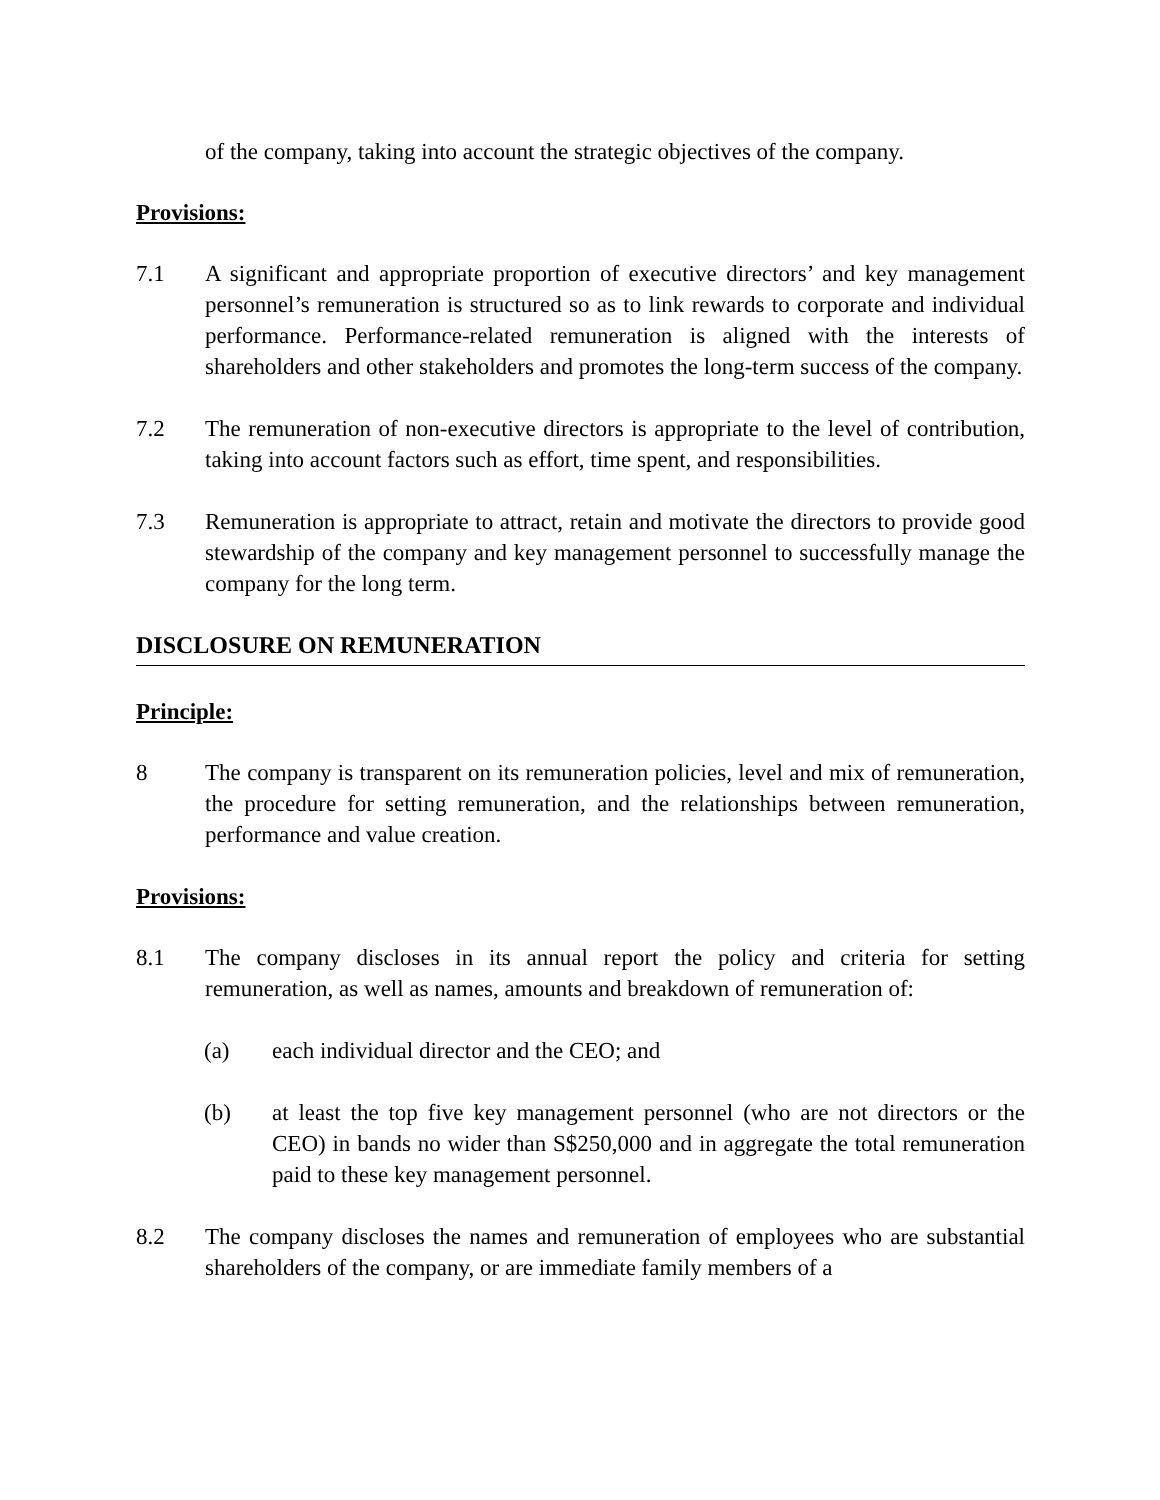of the company, taking into account the strategic objectives of the company.
Provisions:
7.1 A significant and appropriate proportion of executive directors’ and key management personnel’s remuneration is structured so as to link rewards to corporate and individual performance. Performance-related remuneration is aligned with the interests of shareholders and other stakeholders and promotes the long-term success of the company.
7.2 The remuneration of non-executive directors is appropriate to the level of contribution, taking into account factors such as effort, time spent, and responsibilities.
7.3 Remuneration is appropriate to attract, retain and motivate the directors to provide good stewardship of the company and key management personnel to successfully manage the company for the long term.
DISCLOSURE ON REMUNERATION
Principle:
8 The company is transparent on its remuneration policies, level and mix of remuneration, the procedure for setting remuneration, and the relationships between remuneration, performance and value creation.
Provisions:
8.1 The company discloses in its annual report the policy and criteria for setting remuneration, as well as names, amounts and breakdown of remuneration of:
(a) each individual director and the CEO; and
(b) at least the top five key management personnel (who are not directors or the CEO) in bands no wider than S$250,000 and in aggregate the total remuneration paid to these key management personnel.
8.2 The company discloses the names and remuneration of employees who are substantial shareholders of the company, or are immediate family members of a